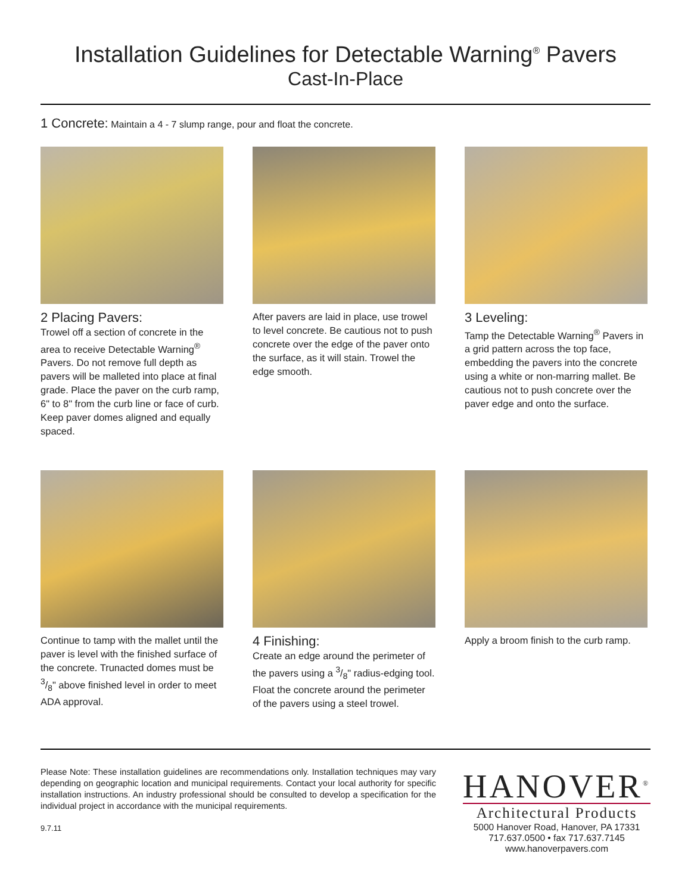Installation Guidelines for Detectable Warning<sup>®</sup> Pavers
Cast-In-Place
1 Concrete: Maintain a 4 - 7 slump range, pour and float the concrete.
2 Placing Pavers:
Trowel off a section of concrete in the area to receive Detectable Warning<sup>®</sup> Pavers. Do not remove full depth as pavers will be malleted into place at final grade. Place the paver on the curb ramp, 6" to 8" from the curb line or face of curb. Keep paver domes aligned and equally spaced.
After pavers are laid in place, use trowel to level concrete. Be cautious not to push concrete over the edge of the paver onto the surface, as it will stain. Trowel the edge smooth.
3 Leveling:
Tamp the Detectable Warning<sup>®</sup> Pavers in a grid pattern across the top face, embedding the pavers into the concrete using a white or non-marring mallet. Be cautious not to push concrete over the paver edge and onto the surface.
Continue to tamp with the mallet until the paver is level with the finished surface of the concrete. Trunacted domes must be 3/8" above finished level in order to meet ADA approval.
4 Finishing:
Create an edge around the perimeter of the pavers using a 3/8" radius-edging tool. Float the concrete around the perimeter of the pavers using a steel trowel.
Apply a broom finish to the curb ramp.
Please Note: These installation guidelines are recommendations only. Installation techniques may vary depending on geographic location and municipal requirements. Contact your local authority for specific installation instructions. An industry professional should be consulted to develop a specification for the individual project in accordance with the municipal requirements.
9.7.11
HANOVER<sup>®</sup>
Architectural Products
5000 Hanover Road, Hanover, PA 17331
717.637.0500 • fax 717.637.7145
www.hanoverpavers.com